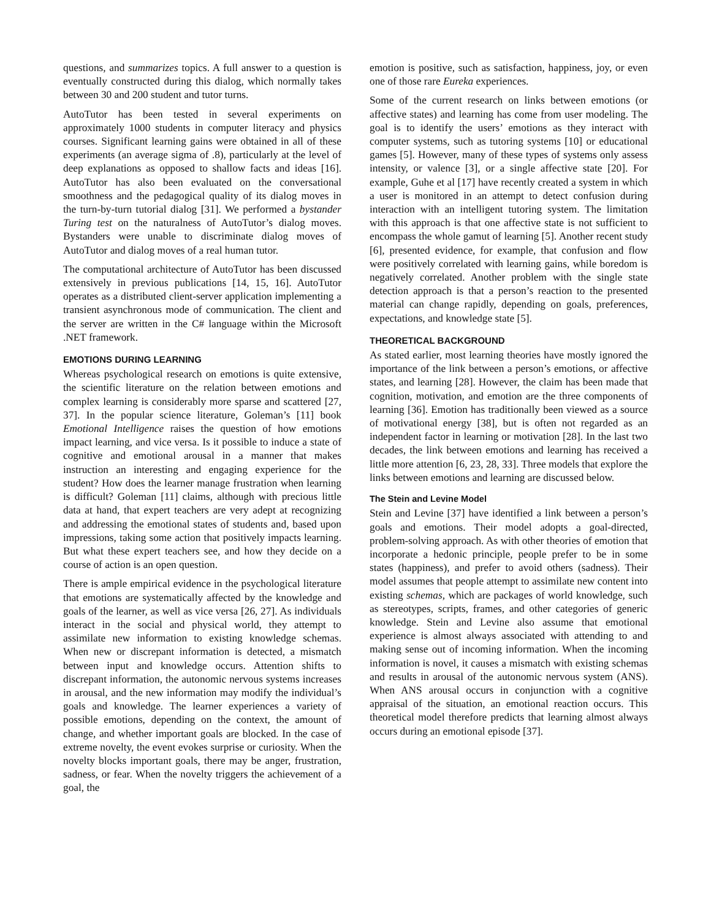questions, and summarizes topics. A full answer to a question is eventually constructed during this dialog, which normally takes between 30 and 200 student and tutor turns.
AutoTutor has been tested in several experiments on approximately 1000 students in computer literacy and physics courses. Significant learning gains were obtained in all of these experiments (an average sigma of .8), particularly at the level of deep explanations as opposed to shallow facts and ideas [16]. AutoTutor has also been evaluated on the conversational smoothness and the pedagogical quality of its dialog moves in the turn-by-turn tutorial dialog [31]. We performed a bystander Turing test on the naturalness of AutoTutor’s dialog moves. Bystanders were unable to discriminate dialog moves of AutoTutor and dialog moves of a real human tutor.
The computational architecture of AutoTutor has been discussed extensively in previous publications [14, 15, 16]. AutoTutor operates as a distributed client-server application implementing a transient asynchronous mode of communication. The client and the server are written in the C# language within the Microsoft .NET framework.
EMOTIONS DURING LEARNING
Whereas psychological research on emotions is quite extensive, the scientific literature on the relation between emotions and complex learning is considerably more sparse and scattered [27, 37]. In the popular science literature, Goleman’s [11] book Emotional Intelligence raises the question of how emotions impact learning, and vice versa. Is it possible to induce a state of cognitive and emotional arousal in a manner that makes instruction an interesting and engaging experience for the student? How does the learner manage frustration when learning is difficult? Goleman [11] claims, although with precious little data at hand, that expert teachers are very adept at recognizing and addressing the emotional states of students and, based upon impressions, taking some action that positively impacts learning. But what these expert teachers see, and how they decide on a course of action is an open question.
There is ample empirical evidence in the psychological literature that emotions are systematically affected by the knowledge and goals of the learner, as well as vice versa [26, 27]. As individuals interact in the social and physical world, they attempt to assimilate new information to existing knowledge schemas. When new or discrepant information is detected, a mismatch between input and knowledge occurs. Attention shifts to discrepant information, the autonomic nervous systems increases in arousal, and the new information may modify the individual’s goals and knowledge. The learner experiences a variety of possible emotions, depending on the context, the amount of change, and whether important goals are blocked. In the case of extreme novelty, the event evokes surprise or curiosity. When the novelty blocks important goals, there may be anger, frustration, sadness, or fear. When the novelty triggers the achievement of a goal, the
emotion is positive, such as satisfaction, happiness, joy, or even one of those rare Eureka experiences.
Some of the current research on links between emotions (or affective states) and learning has come from user modeling. The goal is to identify the users’ emotions as they interact with computer systems, such as tutoring systems [10] or educational games [5]. However, many of these types of systems only assess intensity, or valence [3], or a single affective state [20]. For example, Guhe et al [17] have recently created a system in which a user is monitored in an attempt to detect confusion during interaction with an intelligent tutoring system. The limitation with this approach is that one affective state is not sufficient to encompass the whole gamut of learning [5]. Another recent study [6], presented evidence, for example, that confusion and flow were positively correlated with learning gains, while boredom is negatively correlated. Another problem with the single state detection approach is that a person’s reaction to the presented material can change rapidly, depending on goals, preferences, expectations, and knowledge state [5].
THEORETICAL BACKGROUND
As stated earlier, most learning theories have mostly ignored the importance of the link between a person’s emotions, or affective states, and learning [28]. However, the claim has been made that cognition, motivation, and emotion are the three components of learning [36]. Emotion has traditionally been viewed as a source of motivational energy [38], but is often not regarded as an independent factor in learning or motivation [28]. In the last two decades, the link between emotions and learning has received a little more attention [6, 23, 28, 33]. Three models that explore the links between emotions and learning are discussed below.
The Stein and Levine Model
Stein and Levine [37] have identified a link between a person’s goals and emotions. Their model adopts a goal-directed, problem-solving approach. As with other theories of emotion that incorporate a hedonic principle, people prefer to be in some states (happiness), and prefer to avoid others (sadness). Their model assumes that people attempt to assimilate new content into existing schemas, which are packages of world knowledge, such as stereotypes, scripts, frames, and other categories of generic knowledge. Stein and Levine also assume that emotional experience is almost always associated with attending to and making sense out of incoming information. When the incoming information is novel, it causes a mismatch with existing schemas and results in arousal of the autonomic nervous system (ANS). When ANS arousal occurs in conjunction with a cognitive appraisal of the situation, an emotional reaction occurs. This theoretical model therefore predicts that learning almost always occurs during an emotional episode [37].